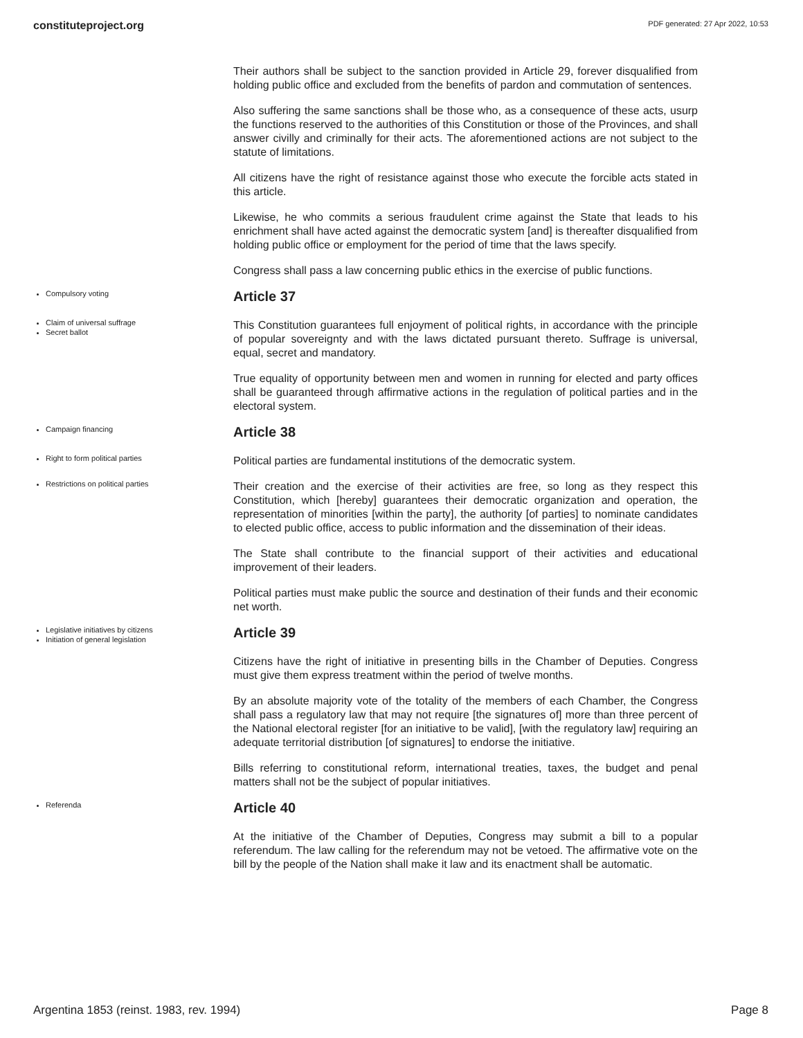constituteproject.org PDF generated: 27 Apr 2022, 10:53
Their authors shall be subject to the sanction provided in Article 29, forever disqualified from holding public office and excluded from the benefits of pardon and commutation of sentences.
Also suffering the same sanctions shall be those who, as a consequence of these acts, usurp the functions reserved to the authorities of this Constitution or those of the Provinces, and shall answer civilly and criminally for their acts. The aforementioned actions are not subject to the statute of limitations.
All citizens have the right of resistance against those who execute the forcible acts stated in this article.
Likewise, he who commits a serious fraudulent crime against the State that leads to his enrichment shall have acted against the democratic system [and] is thereafter disqualified from holding public office or employment for the period of time that the laws specify.
Congress shall pass a law concerning public ethics in the exercise of public functions.
Compulsory voting
Article 37
Claim of universal suffrage
Secret ballot
This Constitution guarantees full enjoyment of political rights, in accordance with the principle of popular sovereignty and with the laws dictated pursuant thereto. Suffrage is universal, equal, secret and mandatory.
True equality of opportunity between men and women in running for elected and party offices shall be guaranteed through affirmative actions in the regulation of political parties and in the electoral system.
Campaign financing
Article 38
Right to form political parties
Political parties are fundamental institutions of the democratic system.
Restrictions on political parties
Their creation and the exercise of their activities are free, so long as they respect this Constitution, which [hereby] guarantees their democratic organization and operation, the representation of minorities [within the party], the authority [of parties] to nominate candidates to elected public office, access to public information and the dissemination of their ideas.
The State shall contribute to the financial support of their activities and educational improvement of their leaders.
Political parties must make public the source and destination of their funds and their economic net worth.
Legislative initiatives by citizens
Initiation of general legislation
Article 39
Citizens have the right of initiative in presenting bills in the Chamber of Deputies. Congress must give them express treatment within the period of twelve months.
By an absolute majority vote of the totality of the members of each Chamber, the Congress shall pass a regulatory law that may not require [the signatures of] more than three percent of the National electoral register [for an initiative to be valid], [with the regulatory law] requiring an adequate territorial distribution [of signatures] to endorse the initiative.
Bills referring to constitutional reform, international treaties, taxes, the budget and penal matters shall not be the subject of popular initiatives.
Referenda
Article 40
At the initiative of the Chamber of Deputies, Congress may submit a bill to a popular referendum. The law calling for the referendum may not be vetoed. The affirmative vote on the bill by the people of the Nation shall make it law and its enactment shall be automatic.
Argentina 1853 (reinst. 1983, rev. 1994) Page 8